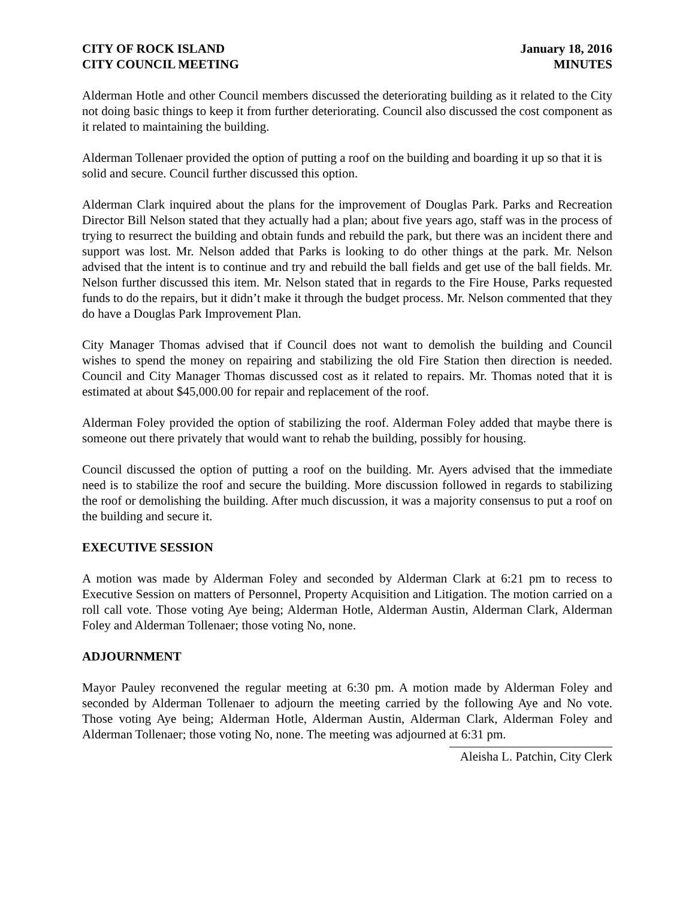CITY OF ROCK ISLAND
CITY COUNCIL MEETING
January 18, 2016
MINUTES
Alderman Hotle and other Council members discussed the deteriorating building as it related to the City not doing basic things to keep it from further deteriorating. Council also discussed the cost component as it related to maintaining the building.
Alderman Tollenaer provided the option of putting a roof on the building and boarding it up so that it is solid and secure. Council further discussed this option.
Alderman Clark inquired about the plans for the improvement of Douglas Park. Parks and Recreation Director Bill Nelson stated that they actually had a plan; about five years ago, staff was in the process of trying to resurrect the building and obtain funds and rebuild the park, but there was an incident there and support was lost. Mr. Nelson added that Parks is looking to do other things at the park. Mr. Nelson advised that the intent is to continue and try and rebuild the ball fields and get use of the ball fields. Mr. Nelson further discussed this item. Mr. Nelson stated that in regards to the Fire House, Parks requested funds to do the repairs, but it didn’t make it through the budget process. Mr. Nelson commented that they do have a Douglas Park Improvement Plan.
City Manager Thomas advised that if Council does not want to demolish the building and Council wishes to spend the money on repairing and stabilizing the old Fire Station then direction is needed. Council and City Manager Thomas discussed cost as it related to repairs. Mr. Thomas noted that it is estimated at about $45,000.00 for repair and replacement of the roof.
Alderman Foley provided the option of stabilizing the roof. Alderman Foley added that maybe there is someone out there privately that would want to rehab the building, possibly for housing.
Council discussed the option of putting a roof on the building. Mr. Ayers advised that the immediate need is to stabilize the roof and secure the building. More discussion followed in regards to stabilizing the roof or demolishing the building. After much discussion, it was a majority consensus to put a roof on the building and secure it.
EXECUTIVE SESSION
A motion was made by Alderman Foley and seconded by Alderman Clark at 6:21 pm to recess to Executive Session on matters of Personnel, Property Acquisition and Litigation. The motion carried on a roll call vote. Those voting Aye being; Alderman Hotle, Alderman Austin, Alderman Clark, Alderman Foley and Alderman Tollenaer; those voting No, none.
ADJOURNMENT
Mayor Pauley reconvened the regular meeting at 6:30 pm. A motion made by Alderman Foley and seconded by Alderman Tollenaer to adjourn the meeting carried by the following Aye and No vote. Those voting Aye being; Alderman Hotle, Alderman Austin, Alderman Clark, Alderman Foley and Alderman Tollenaer; those voting No, none. The meeting was adjourned at 6:31 pm.
Aleisha L. Patchin, City Clerk